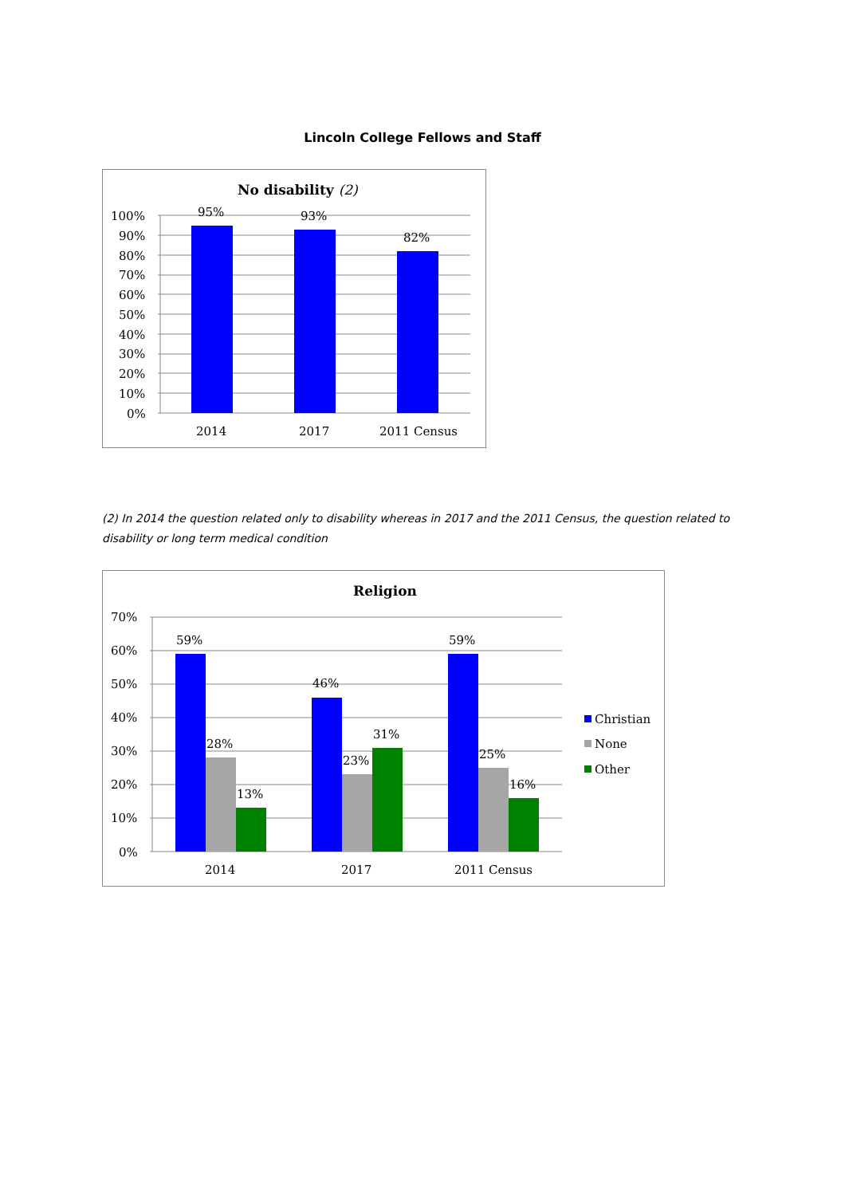Lincoln College Fellows and Staff
No disability (2)
95%
93%
82%
100%
90%
80%
70%
60%
50%
40%
30%
20%
10%
0%
2014
2017
2011 Census
(2) In 2014 the question related only to disability whereas in 2017 and the 2011 Census, the question related to disability or long term medical condition
Religion
59%
28%
13%
46%
23%
31%
59%
25%
16%
70%
60%
50%
40%
30%
20%
10%
0%
2014
2017
2011 Census
Christian
None
Other